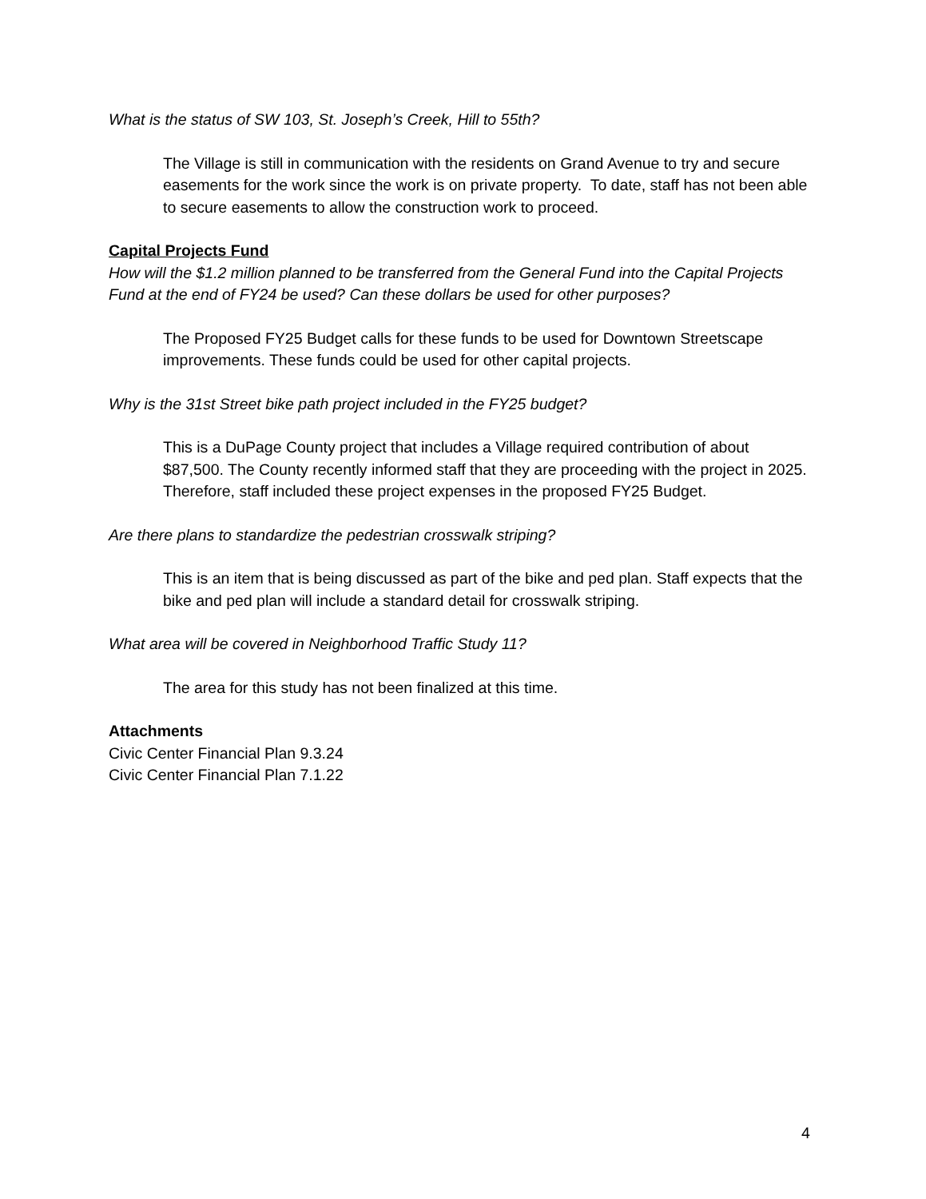What is the status of SW 103, St. Joseph’s Creek, Hill to 55th?
The Village is still in communication with the residents on Grand Avenue to try and secure easements for the work since the work is on private property. To date, staff has not been able to secure easements to allow the construction work to proceed.
Capital Projects Fund
How will the $1.2 million planned to be transferred from the General Fund into the Capital Projects Fund at the end of FY24 be used? Can these dollars be used for other purposes?
The Proposed FY25 Budget calls for these funds to be used for Downtown Streetscape improvements. These funds could be used for other capital projects.
Why is the 31st Street bike path project included in the FY25 budget?
This is a DuPage County project that includes a Village required contribution of about $87,500. The County recently informed staff that they are proceeding with the project in 2025. Therefore, staff included these project expenses in the proposed FY25 Budget.
Are there plans to standardize the pedestrian crosswalk striping?
This is an item that is being discussed as part of the bike and ped plan. Staff expects that the bike and ped plan will include a standard detail for crosswalk striping.
What area will be covered in Neighborhood Traffic Study 11?
The area for this study has not been finalized at this time.
Attachments
Civic Center Financial Plan 9.3.24
Civic Center Financial Plan 7.1.22
4